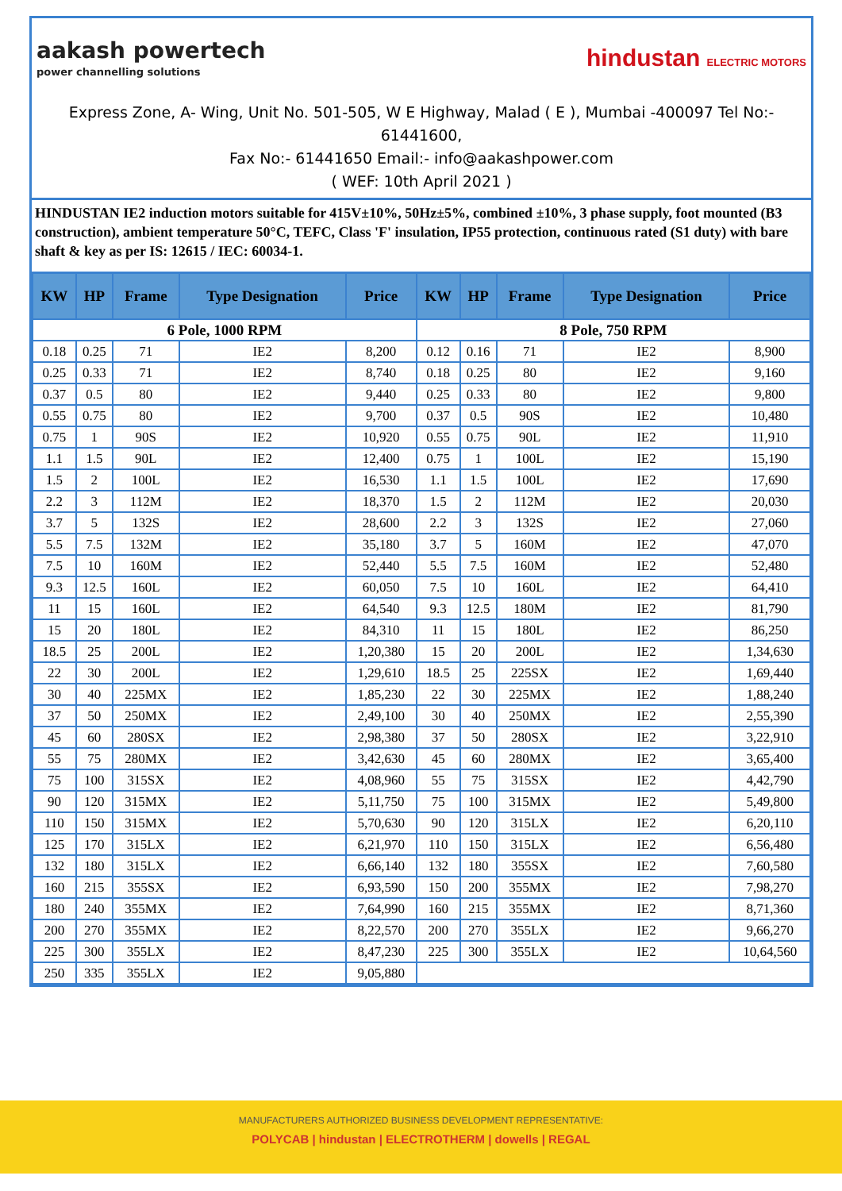aakash powertech
power channelling solutions
hindustan ELECTRIC MOTORS
Express Zone, A- Wing, Unit No. 501-505, W E Highway, Malad ( E ), Mumbai -400097 Tel No:- 61441600,
Fax No:- 61441650 Email:- info@aakashpower.com
( WEF: 10th April 2021 )
HINDUSTAN IE2 induction motors suitable for 415V±10%, 50Hz±5%, combined ±10%, 3 phase supply, foot mounted (B3 construction), ambient temperature 50°C, TEFC, Class 'F' insulation, IP55 protection, continuous rated (S1 duty) with bare shaft & key as per IS: 12615 / IEC: 60034-1.
| KW | HP | Frame | Type Designation | Price | KW | HP | Frame | Type Designation | Price |
| --- | --- | --- | --- | --- | --- | --- | --- | --- | --- |
| 6 Pole, 1000 RPM | | | | | 8 Pole, 750 RPM | | | | |
| 0.18 | 0.25 | 71 | IE2 | 8,200 | 0.12 | 0.16 | 71 | IE2 | 8,900 |
| 0.25 | 0.33 | 71 | IE2 | 8,740 | 0.18 | 0.25 | 80 | IE2 | 9,160 |
| 0.37 | 0.5 | 80 | IE2 | 9,440 | 0.25 | 0.33 | 80 | IE2 | 9,800 |
| 0.55 | 0.75 | 80 | IE2 | 9,700 | 0.37 | 0.5 | 90S | IE2 | 10,480 |
| 0.75 | 1 | 90S | IE2 | 10,920 | 0.55 | 0.75 | 90L | IE2 | 11,910 |
| 1.1 | 1.5 | 90L | IE2 | 12,400 | 0.75 | 1 | 100L | IE2 | 15,190 |
| 1.5 | 2 | 100L | IE2 | 16,530 | 1.1 | 1.5 | 100L | IE2 | 17,690 |
| 2.2 | 3 | 112M | IE2 | 18,370 | 1.5 | 2 | 112M | IE2 | 20,030 |
| 3.7 | 5 | 132S | IE2 | 28,600 | 2.2 | 3 | 132S | IE2 | 27,060 |
| 5.5 | 7.5 | 132M | IE2 | 35,180 | 3.7 | 5 | 160M | IE2 | 47,070 |
| 7.5 | 10 | 160M | IE2 | 52,440 | 5.5 | 7.5 | 160M | IE2 | 52,480 |
| 9.3 | 12.5 | 160L | IE2 | 60,050 | 7.5 | 10 | 160L | IE2 | 64,410 |
| 11 | 15 | 160L | IE2 | 64,540 | 9.3 | 12.5 | 180M | IE2 | 81,790 |
| 15 | 20 | 180L | IE2 | 84,310 | 11 | 15 | 180L | IE2 | 86,250 |
| 18.5 | 25 | 200L | IE2 | 1,20,380 | 15 | 20 | 200L | IE2 | 1,34,630 |
| 22 | 30 | 200L | IE2 | 1,29,610 | 18.5 | 25 | 225SX | IE2 | 1,69,440 |
| 30 | 40 | 225MX | IE2 | 1,85,230 | 22 | 30 | 225MX | IE2 | 1,88,240 |
| 37 | 50 | 250MX | IE2 | 2,49,100 | 30 | 40 | 250MX | IE2 | 2,55,390 |
| 45 | 60 | 280SX | IE2 | 2,98,380 | 37 | 50 | 280SX | IE2 | 3,22,910 |
| 55 | 75 | 280MX | IE2 | 3,42,630 | 45 | 60 | 280MX | IE2 | 3,65,400 |
| 75 | 100 | 315SX | IE2 | 4,08,960 | 55 | 75 | 315SX | IE2 | 4,42,790 |
| 90 | 120 | 315MX | IE2 | 5,11,750 | 75 | 100 | 315MX | IE2 | 5,49,800 |
| 110 | 150 | 315MX | IE2 | 5,70,630 | 90 | 120 | 315LX | IE2 | 6,20,110 |
| 125 | 170 | 315LX | IE2 | 6,21,970 | 110 | 150 | 315LX | IE2 | 6,56,480 |
| 132 | 180 | 315LX | IE2 | 6,66,140 | 132 | 180 | 355SX | IE2 | 7,60,580 |
| 160 | 215 | 355SX | IE2 | 6,93,590 | 150 | 200 | 355MX | IE2 | 7,98,270 |
| 180 | 240 | 355MX | IE2 | 7,64,990 | 160 | 215 | 355MX | IE2 | 8,71,360 |
| 200 | 270 | 355MX | IE2 | 8,22,570 | 200 | 270 | 355LX | IE2 | 9,66,270 |
| 225 | 300 | 355LX | IE2 | 8,47,230 | 225 | 300 | 355LX | IE2 | 10,64,560 |
| 250 | 335 | 355LX | IE2 | 9,05,880 | | | | | |
MANUFACTURERS AUTHORIZED BUSINESS DEVELOPMENT REPRESENTATIVE:
POLYCAB | hindustan | ELECTROTHERM | dowells | REGAL